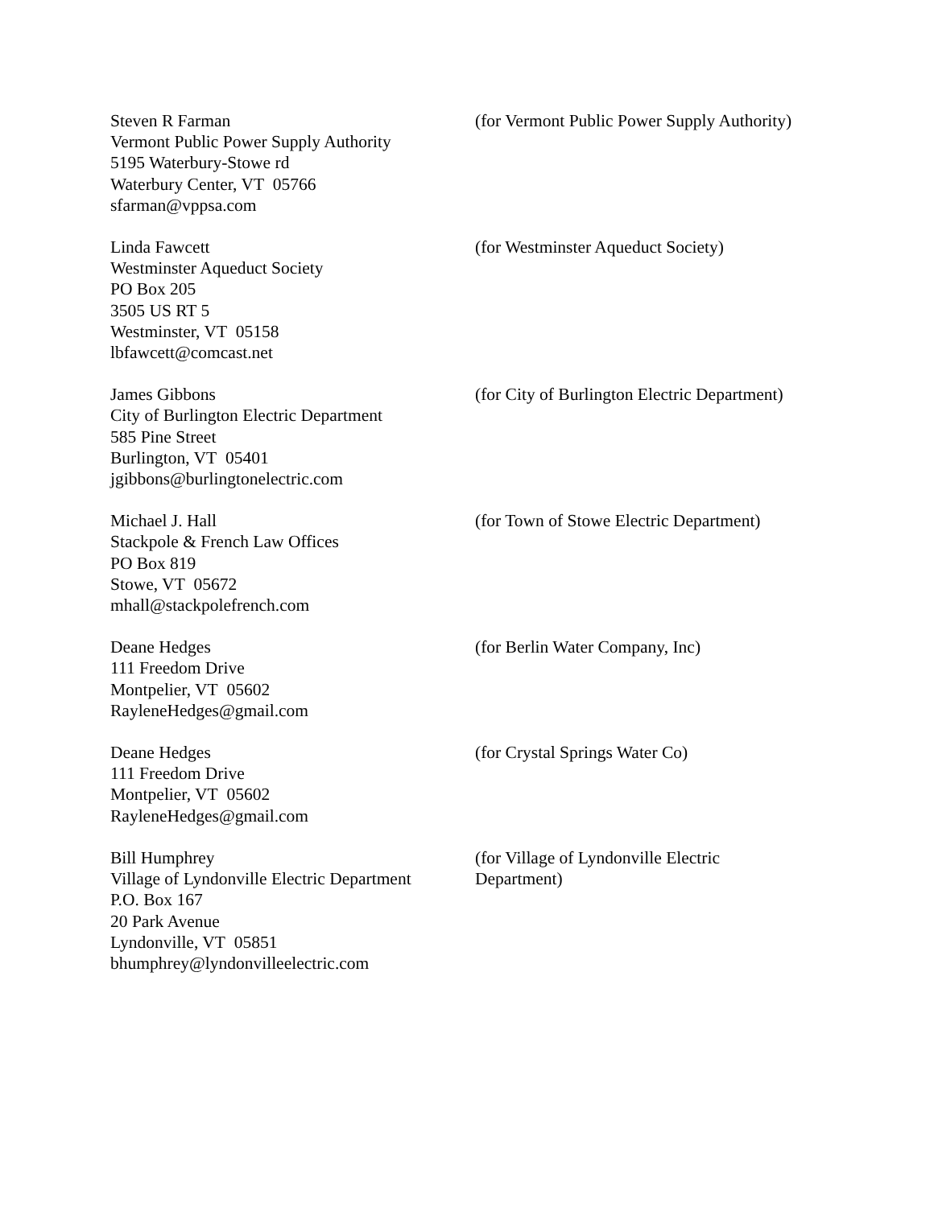Steven R Farman
Vermont Public Power Supply Authority
5195 Waterbury-Stowe rd
Waterbury Center, VT 05766
sfarman@vppsa.com
(for Vermont Public Power Supply Authority)
Linda Fawcett
Westminster Aqueduct Society
PO Box 205
3505 US RT 5
Westminster, VT 05158
lbfawcett@comcast.net
(for Westminster Aqueduct Society)
James Gibbons
City of Burlington Electric Department
585 Pine Street
Burlington, VT 05401
jgibbons@burlingtonelectric.com
(for City of Burlington Electric Department)
Michael J. Hall
Stackpole & French Law Offices
PO Box 819
Stowe, VT 05672
mhall@stackpolefrench.com
(for Town of Stowe Electric Department)
Deane Hedges
111 Freedom Drive
Montpelier, VT 05602
RayleneHedges@gmail.com
(for Berlin Water Company, Inc)
Deane Hedges
111 Freedom Drive
Montpelier, VT 05602
RayleneHedges@gmail.com
(for Crystal Springs Water Co)
Bill Humphrey
Village of Lyndonville Electric Department
P.O. Box 167
20 Park Avenue
Lyndonville, VT 05851
bhumphrey@lyndonvilleelectric.com
(for Village of Lyndonville Electric
Department)